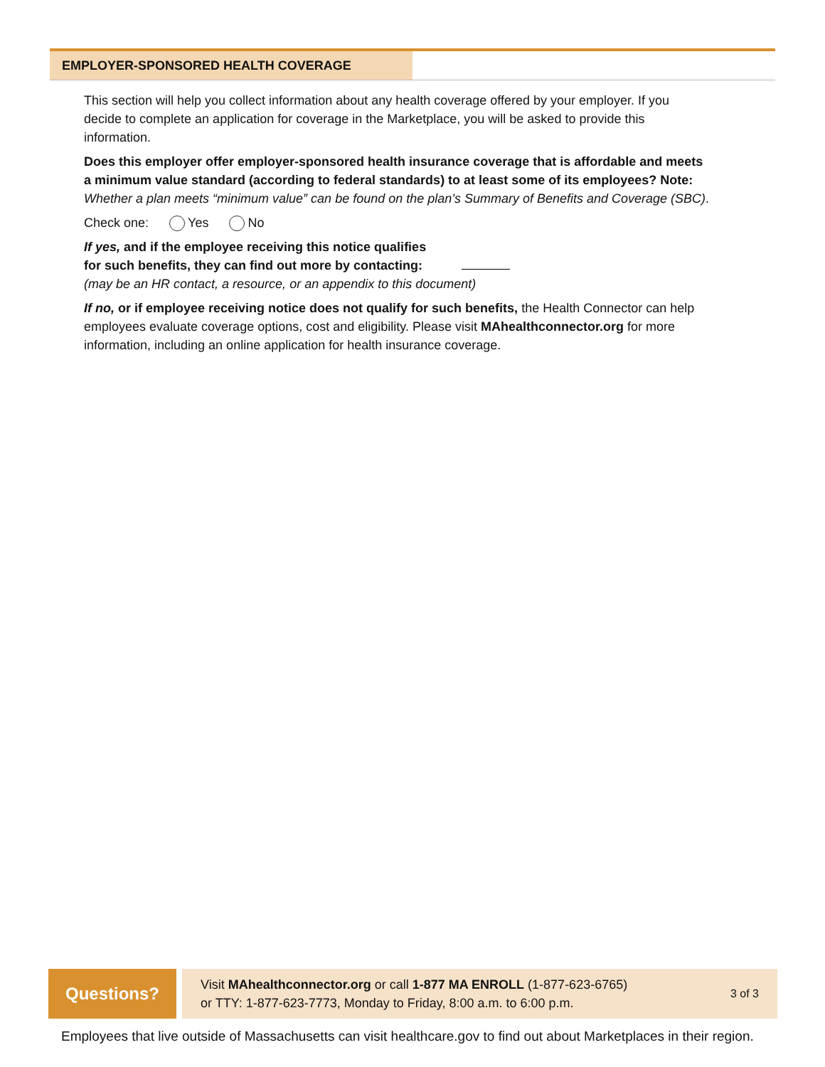EMPLOYER-SPONSORED HEALTH COVERAGE
This section will help you collect information about any health coverage offered by your employer. If you decide to complete an application for coverage in the Marketplace, you will be asked to provide this information.
Does this employer offer employer-sponsored health insurance coverage that is affordable and meets a minimum value standard (according to federal standards) to at least some of its employees? Note: Whether a plan meets “minimum value” can be found on the plan’s Summary of Benefits and Coverage (SBC).
Check one: Yes No
If yes, and if the employee receiving this notice qualifies
for such benefits, they can find out more by contacting:
(may be an HR contact, a resource, or an appendix to this document)
If no, or if employee receiving notice does not qualify for such benefits, the Health Connector can help employees evaluate coverage options, cost and eligibility. Please visit MAhealthconnector.org for more information, including an online application for health insurance coverage.
Questions?
Visit MAhealthconnector.org or call 1-877 MA ENROLL (1-877-623-6765)
or TTY: 1-877-623-7773, Monday to Friday, 8:00 a.m. to 6:00 p.m.
3 of 3
Employees that live outside of Massachusetts can visit healthcare.gov to find out about Marketplaces in their region.